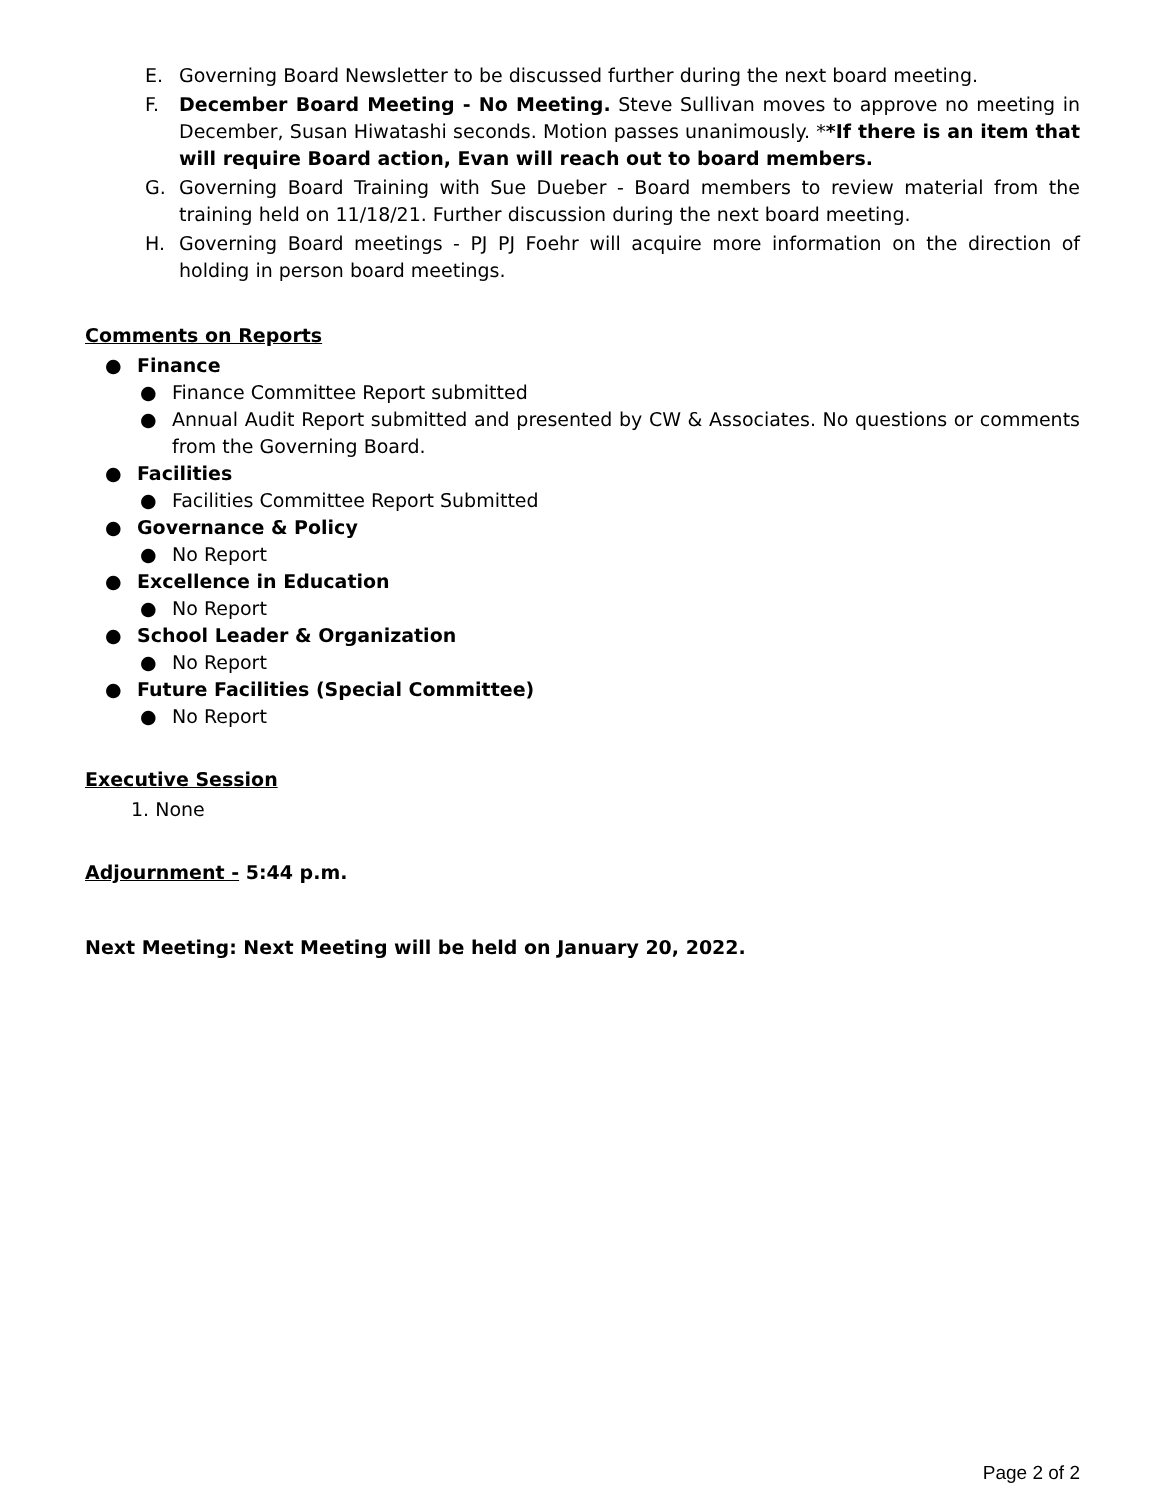E. Governing Board Newsletter to be discussed further during the next board meeting.
F. December Board Meeting - No Meeting. Steve Sullivan moves to approve no meeting in December, Susan Hiwatashi seconds. Motion passes unanimously. **If there is an item that will require Board action, Evan will reach out to board members.
G. Governing Board Training with Sue Dueber - Board members to review material from the training held on 11/18/21. Further discussion during the next board meeting.
H. Governing Board meetings - PJ PJ Foehr will acquire more information on the direction of holding in person board meetings.
Comments on Reports
● Finance
● Finance Committee Report submitted
● Annual Audit Report submitted and presented by CW & Associates. No questions or comments from the Governing Board.
● Facilities
● Facilities Committee Report Submitted
● Governance & Policy
● No Report
● Excellence in Education
● No Report
● School Leader & Organization
● No Report
● Future Facilities (Special Committee)
● No Report
Executive Session
1. None
Adjournment - 5:44 p.m.
Next Meeting: Next Meeting will be held on January 20, 2022.
Page 2 of 2